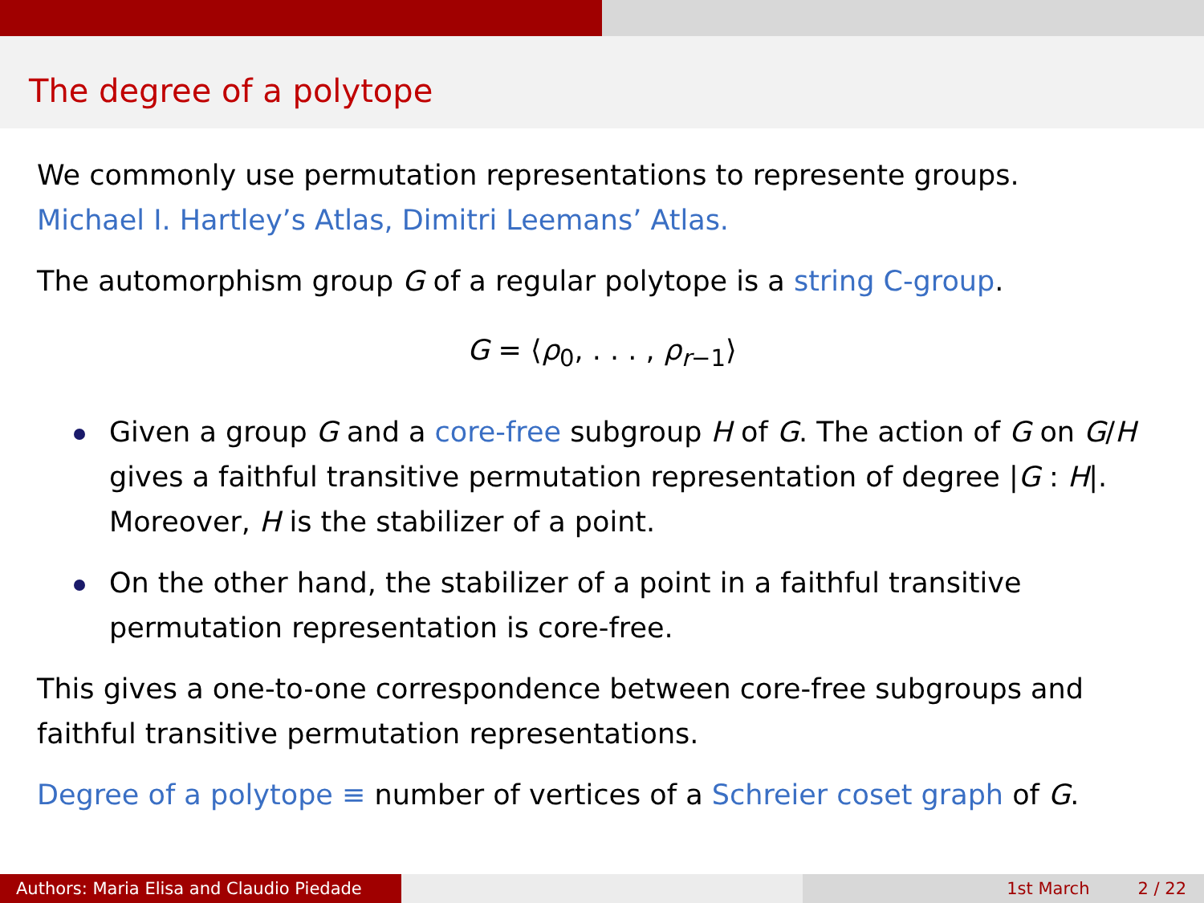The degree of a polytope
We commonly use permutation representations to represente groups.
Michael I. Hartley’s Atlas, Dimitri Leemans’ Atlas.
The automorphism group G of a regular polytope is a string C-group.
G = ⟨ρ<sub>0</sub>, . . . , ρ<sub>r−1</sub>⟩
Given a group G and a core-free subgroup H of G. The action of G on G/H gives a faithful transitive permutation representation of degree |G : H|. Moreover, H is the stabilizer of a point.
On the other hand, the stabilizer of a point in a faithful transitive permutation representation is core-free.
This gives a one-to-one correspondence between core-free subgroups and faithful transitive permutation representations.
Degree of a polytope ≡ number of vertices of a Schreier coset graph of G.
Authors: Maria Elisa and Claudio Piedade
1st March 2 / 22